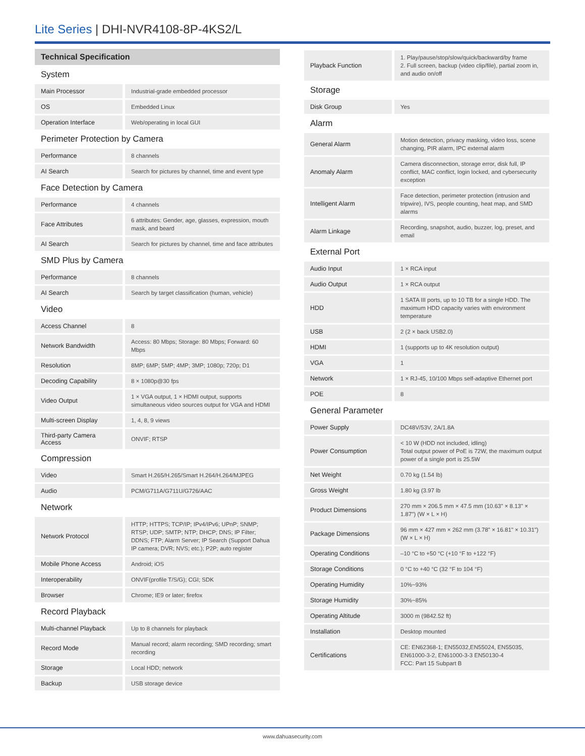Lite Series | DHI-NVR4108-8P-4KS2/L
Technical Specification
| System | |
| Main Processor | Industrial-grade embedded processor |
| OS | Embedded Linux |
| Operation Interface | Web/operating in local GUI |
| Perimeter Protection by Camera | |
| Performance | 8 channels |
| AI Search | Search for pictures by channel, time and event type |
| Face Detection by Camera | |
| Performance | 4 channels |
| Face Attributes | 6 attributes: Gender, age, glasses, expression, mouth mask, and beard |
| AI Search | Search for pictures by channel, time and face attributes |
| SMD Plus by Camera | |
| Performance | 8 channels |
| AI Search | Search by target classification (human, vehicle) |
| Video | |
| Access Channel | 8 |
| Network Bandwidth | Access: 80 Mbps; Storage: 80 Mbps; Forward: 60 Mbps |
| Resolution | 8MP; 6MP; 5MP; 4MP; 3MP; 1080p; 720p; D1 |
| Decoding Capability | 8 × 1080p@30 fps |
| Video Output | 1 × VGA output, 1 × HDMI output, supports simultaneous video sources output for VGA and HDMI |
| Multi-screen Display | 1, 4, 8, 9 views |
| Third-party Camera Access | ONVIF; RTSP |
| Compression | |
| Video | Smart H.265/H.265/Smart H.264/H.264/MJPEG |
| Audio | PCM/G711A/G711U/G726/AAC |
| Network | |
| Network Protocol | HTTP; HTTPS; TCP/IP; IPv4/IPv6; UPnP; SNMP; RTSP; UDP; SMTP; NTP; DHCP; DNS; IP Filter; DDNS; FTP; Alarm Server; IP Search (Support Dahua IP camera; DVR; NVS; etc.); P2P; auto register |
| Mobile Phone Access | Android; iOS |
| Interoperability | ONVIF(profile T/S/G); CGI; SDK |
| Browser | Chrome; IE9 or later; firefox |
| Record Playback | |
| Multi-channel Playback | Up to 8 channels for playback |
| Record Mode | Manual record; alarm recording; SMD recording; smart recording |
| Storage | Local HDD; network |
| Backup | USB storage device |
| Playback Function | 1. Play/pause/stop/slow/quick/backward/by frame 2. Full screen, backup (video clip/file), partial zoom in, and audio on/off |
| Storage | |
| Disk Group | Yes |
| Alarm | |
| General Alarm | Motion detection, privacy masking, video loss, scene changing, PIR alarm, IPC external alarm |
| Anomaly Alarm | Camera disconnection, storage error, disk full, IP conflict, MAC conflict, login locked, and cybersecurity exception |
| Intelligent Alarm | Face detection, perimeter protection (intrusion and tripwire), IVS, people counting, heat map, and SMD alarms |
| Alarm Linkage | Recording, snapshot, audio, buzzer, log, preset, and email |
| External Port | |
| Audio Input | 1 × RCA input |
| Audio Output | 1 × RCA output |
| HDD | 1 SATA III ports, up to 10 TB for a single HDD. The maximum HDD capacity varies with environment temperature |
| USB | 2 (2 × back USB2.0) |
| HDMI | 1 (supports up to 4K resolution output) |
| VGA | 1 |
| Network | 1 × RJ-45, 10/100 Mbps self-adaptive Ethernet port |
| POE | 8 |
| General Parameter | |
| Power Supply | DC48V/53V, 2A/1.8A |
| Power Consumption | < 10 W (HDD not included, idling) Total output power of PoE is 72W, the maximum output power of a single port is 25.5W |
| Net Weight | 0.70 kg (1.54 lb) |
| Gross Weight | 1.80 kg (3.97 lb |
| Product Dimensions | 270 mm × 206.5 mm × 47.5 mm (10.63" × 8.13" × 1.87") (W × L × H) |
| Package Dimensions | 96 mm × 427 mm × 262 mm (3.78" × 16.81" × 10.31") (W × L × H) |
| Operating Conditions | –10 °C to +50 °C (+10 °F to +122 °F) |
| Storage Conditions | 0 °C to +40 °C (32 °F to 104 °F) |
| Operating Humidity | 10%~93% |
| Storage Humidity | 30%~85% |
| Operating Altitude | 3000 m (9842.52 ft) |
| Installation | Desktop mounted |
| Certifications | CE: EN62368-1; EN55032,EN55024, EN55035, EN61000-3-2, EN61000-3-3 EN50130-4 FCC: Part 15 Subpart B |
www.dahuasecurity.com